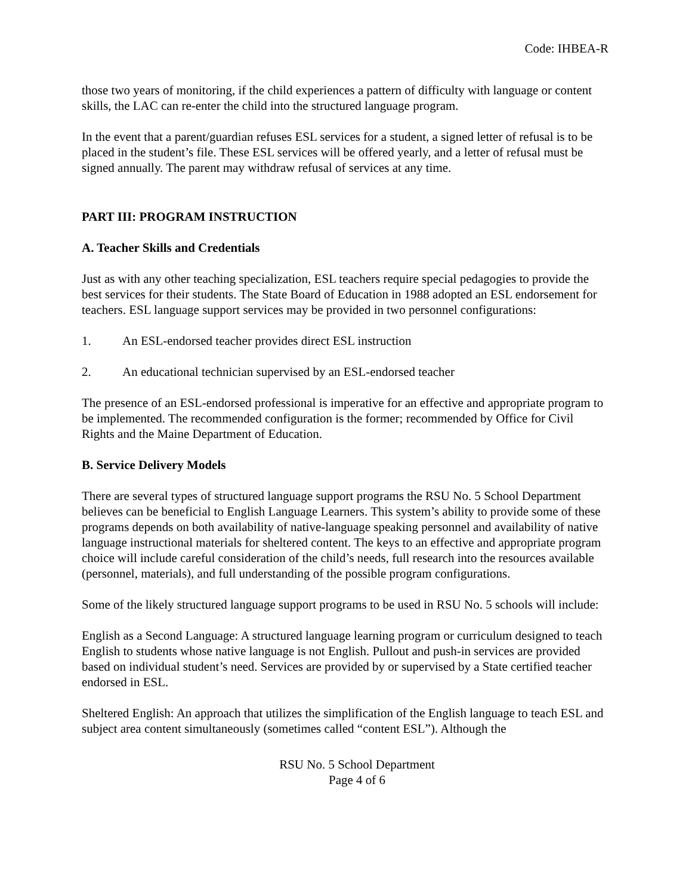Code: IHBEA-R
those two years of monitoring, if the child experiences a pattern of difficulty with language or content skills, the LAC can re-enter the child into the structured language program.
In the event that a parent/guardian refuses ESL services for a student, a signed letter of refusal is to be placed in the student’s file. These ESL services will be offered yearly, and a letter of refusal must be signed annually. The parent may withdraw refusal of services at any time.
PART III: PROGRAM INSTRUCTION
A. Teacher Skills and Credentials
Just as with any other teaching specialization, ESL teachers require special pedagogies to provide the best services for their students. The State Board of Education in 1988 adopted an ESL endorsement for teachers. ESL language support services may be provided in two personnel configurations:
1. An ESL-endorsed teacher provides direct ESL instruction
2. An educational technician supervised by an ESL-endorsed teacher
The presence of an ESL-endorsed professional is imperative for an effective and appropriate program to be implemented. The recommended configuration is the former; recommended by Office for Civil Rights and the Maine Department of Education.
B. Service Delivery Models
There are several types of structured language support programs the RSU No. 5 School Department believes can be beneficial to English Language Learners. This system’s ability to provide some of these programs depends on both availability of native-language speaking personnel and availability of native language instructional materials for sheltered content. The keys to an effective and appropriate program choice will include careful consideration of the child’s needs, full research into the resources available (personnel, materials), and full understanding of the possible program configurations.
Some of the likely structured language support programs to be used in RSU No. 5 schools will include:
English as a Second Language: A structured language learning program or curriculum designed to teach English to students whose native language is not English. Pullout and push-in services are provided based on individual student’s need. Services are provided by or supervised by a State certified teacher endorsed in ESL.
Sheltered English: An approach that utilizes the simplification of the English language to teach ESL and subject area content simultaneously (sometimes called “content ESL”). Although the
RSU No. 5 School Department
Page 4 of 6